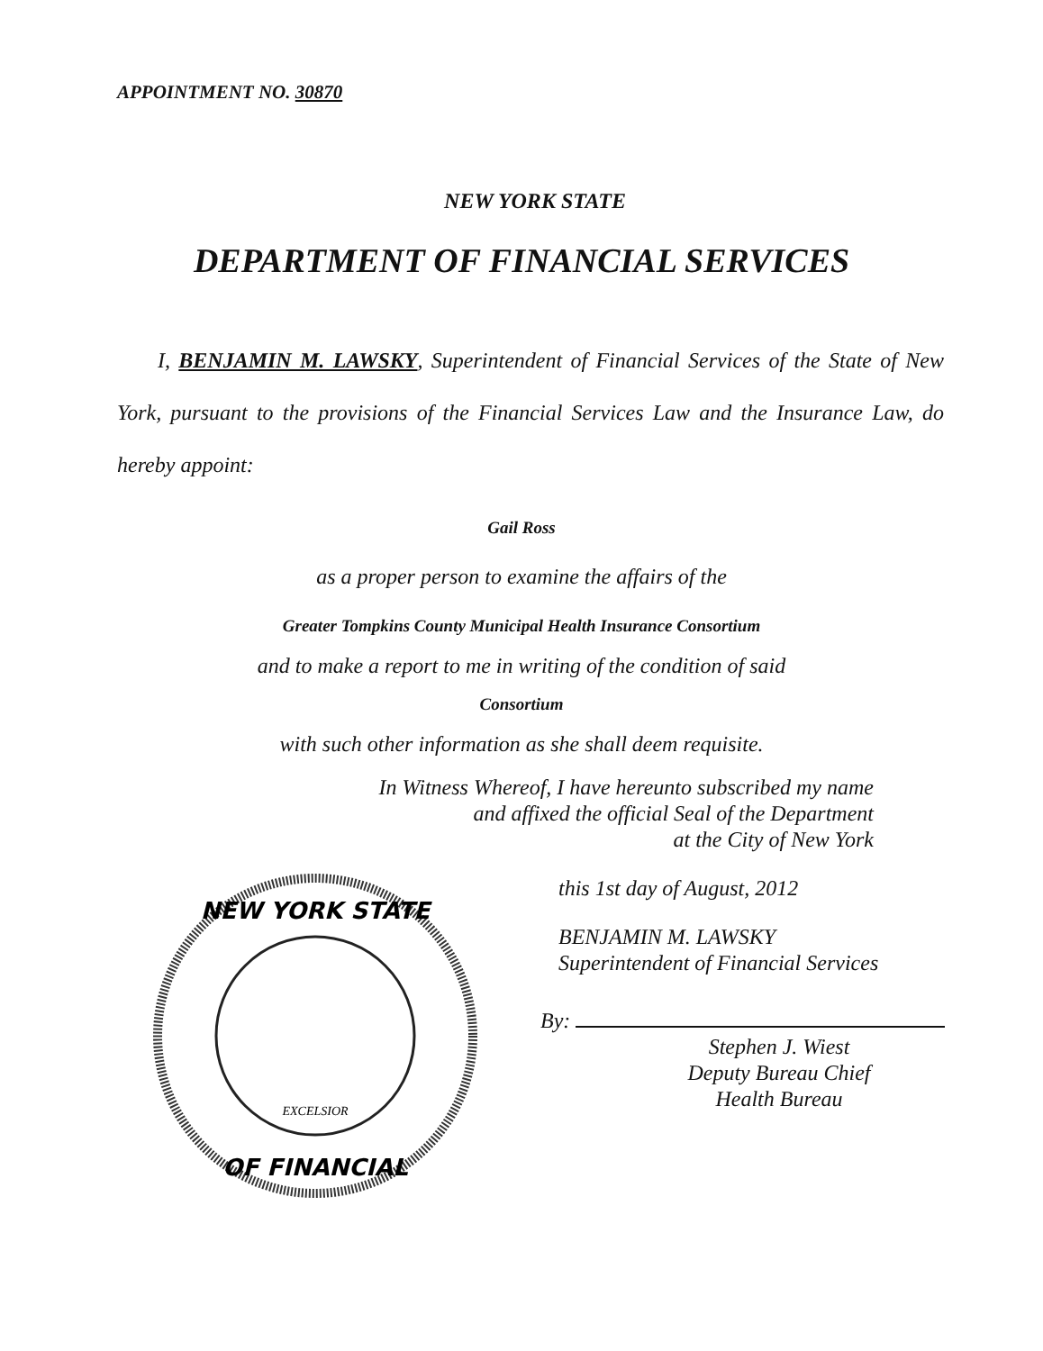APPOINTMENT NO. 30870
NEW YORK STATE
DEPARTMENT OF FINANCIAL SERVICES
I, BENJAMIN M. LAWSKY, Superintendent of Financial Services of the State of New York, pursuant to the provisions of the Financial Services Law and the Insurance Law, do hereby appoint:
Gail Ross
as a proper person to examine the affairs of the
Greater Tompkins County Municipal Health Insurance Consortium
and to make a report to me in writing of the condition of said
Consortium
with such other information as she shall deem requisite.
NEW YORK STATE
OF FINANCIAL
EXCELSIOR
In Witness Whereof, I have hereunto subscribed my name
and affixed the official Seal of the Department
at the City of New York
this 1st day of August, 2012
BENJAMIN M. LAWSKY
Superintendent of Financial Services
By:
Stephen J. Wiest
Deputy Bureau Chief
Health Bureau